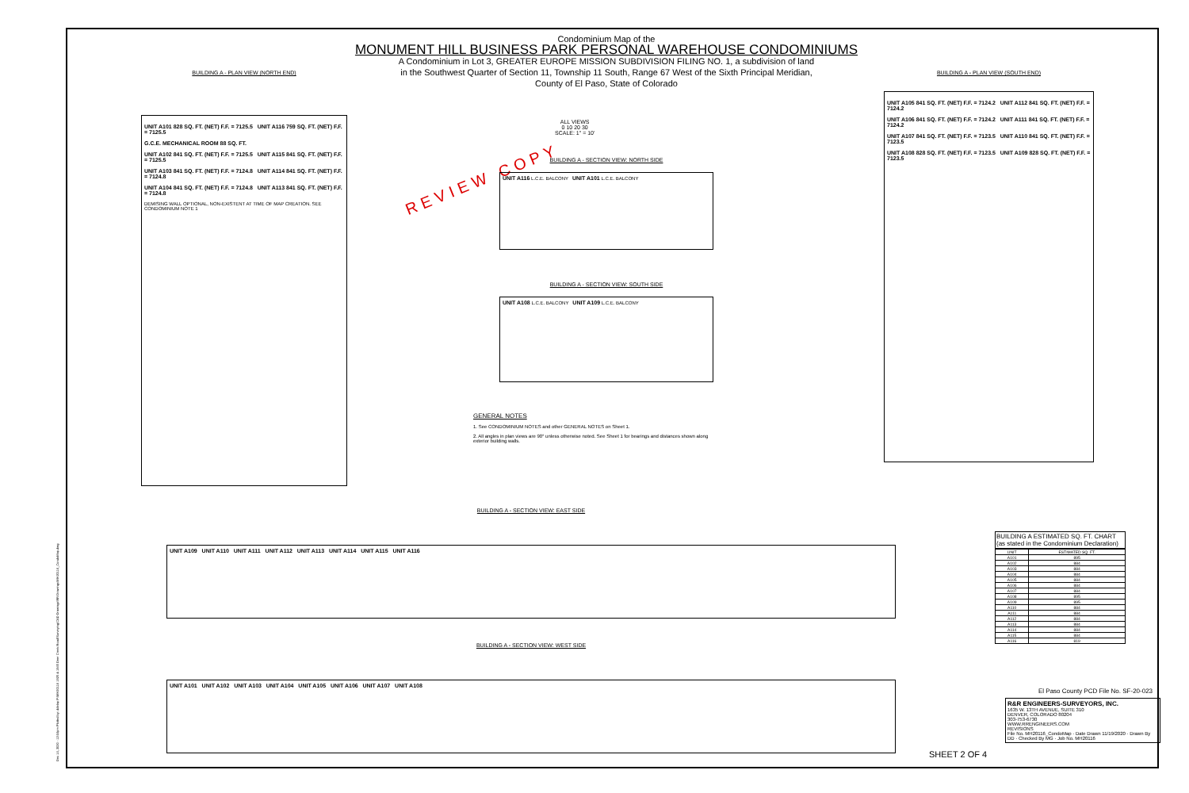Condominium Map of the
MONUMENT HILL BUSINESS PARK PERSONAL WAREHOUSE CONDOMINIUMS
A Condominium in Lot 3, GREATER EUROPE MISSION SUBDIVISION FILING NO. 1, a subdivision of land
in the Southwest Quarter of Section 11, Township 11 South, Range 67 West of the Sixth Principal Meridian,
County of El Paso, State of Colorado
BUILDING A - PLAN VIEW (NORTH END)
UNIT A101 828 SQ. FT. (NET) F.F. = 7125.5 UNIT A116 759 SQ. FT. (NET) F.F. = 7125.5
G.C.E. MECHANICAL ROOM 88 SQ. FT.
UNIT A102 841 SQ. FT. (NET) F.F. = 7125.5 UNIT A115 841 SQ. FT. (NET) F.F. = 7125.5
UNIT A103 841 SQ. FT. (NET) F.F. = 7124.8 UNIT A114 841 SQ. FT. (NET) F.F. = 7124.8
UNIT A104 841 SQ. FT. (NET) F.F. = 7124.8 UNIT A113 841 SQ. FT. (NET) F.F. = 7124.8
DEMISING WALL OPTIONAL, NON-EXISTENT AT TIME OF MAP CREATION. SEE CONDOMINIUM NOTE 1
ALL VIEWS
0 10 20 30
SCALE: 1" = 10'
REVIEW COPY
BUILDING A - SECTION VIEW: NORTH SIDE
UNIT A116 L.C.E. BALCONY UNIT A101 L.C.E. BALCONY
BUILDING A - SECTION VIEW: SOUTH SIDE
UNIT A108 L.C.E. BALCONY UNIT A109 L.C.E. BALCONY
GENERAL NOTES
1. See CONDOMINIUM NOTES and other GENERAL NOTES on Sheet 1.
2. All angles in plan views are 90° unless otherwise noted. See Sheet 1 for bearings and distances shown along exterior building walls.
BUILDING A - PLAN VIEW (SOUTH END)
UNIT A105 841 SQ. FT. (NET) F.F. = 7124.2 UNIT A112 841 SQ. FT. (NET) F.F. = 7124.2
UNIT A106 841 SQ. FT. (NET) F.F. = 7124.2 UNIT A111 841 SQ. FT. (NET) F.F. = 7124.2
UNIT A107 841 SQ. FT. (NET) F.F. = 7123.5 UNIT A110 841 SQ. FT. (NET) F.F. = 7123.5
UNIT A108 828 SQ. FT. (NET) F.F. = 7123.5 UNIT A109 828 SQ. FT. (NET) F.F. = 7123.5
BUILDING A - SECTION VIEW: EAST SIDE
UNIT A109 UNIT A110 UNIT A111 UNIT A112 UNIT A113 UNIT A114 UNIT A115 UNIT A116
BUILDING A - SECTION VIEW: WEST SIDE
UNIT A101 UNIT A102 UNIT A103 UNIT A104 UNIT A105 UNIT A106 UNIT A107 UNIT A108
BUILDING A ESTIMATED SQ. FT. CHART
(as stated in the Condominium Declaration)
| UNIT | ESTIMATED SQ. FT. |
| --- | --- |
| A101 | 895 |
| A102 | 884 |
| A103 | 884 |
| A104 | 884 |
| A105 | 884 |
| A106 | 884 |
| A107 | 884 |
| A108 | 895 |
| A109 | 895 |
| A110 | 884 |
| A111 | 884 |
| A112 | 884 |
| A113 | 884 |
| A114 | 884 |
| A115 | 884 |
| A116 | 819 |
El Paso County PCD File No. SF-20-023
SHEET 2 OF 4
R&R ENGINEERS-SURVEYORS, INC.
1635 W. 13TH AVENUE, SUITE 310
DENVER, COLORADO 80204
303-753-6730
WWW.RRENGINEERS.COM
REVISIONS
File No. MH20116_CondoMap · Date Drawn 11/19/2020 · Drawn By DD · Checked By MG · Job No. MH20116
Dec 14, 2020 - 12:04pm Plotted by: ddelap P:\MH20116 1925 & 1945 Deer Creek Road\Surveying\CAD Drawings\RR Drawings\MH20116_CondoMap.dwg